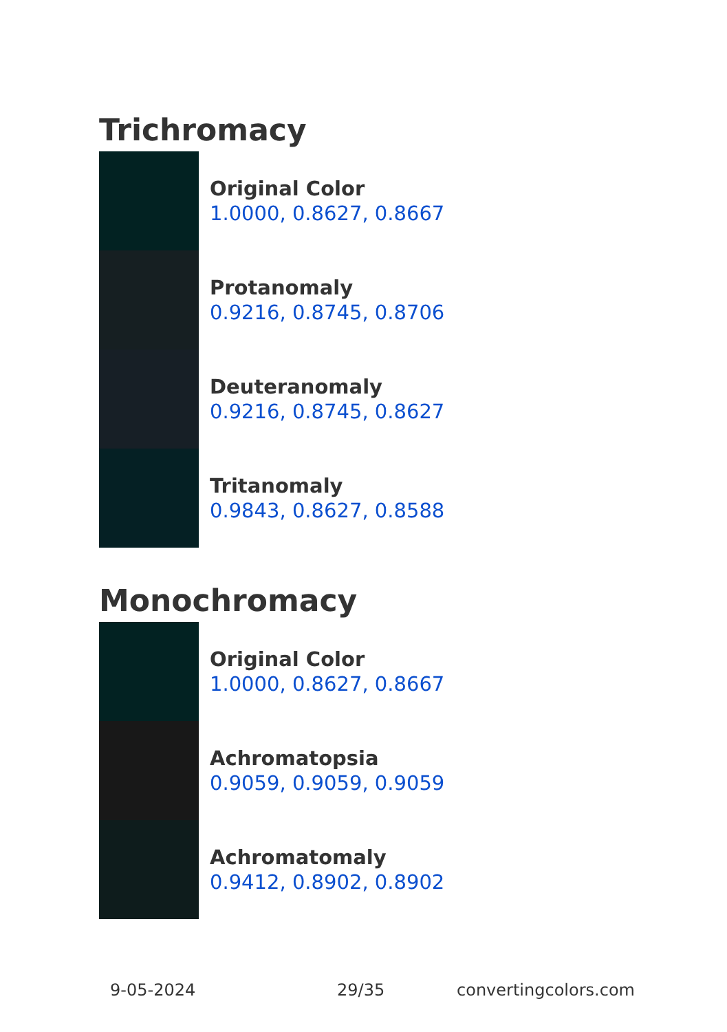Trichromacy
Original Color
1.0000, 0.8627, 0.8667
Protanomaly
0.9216, 0.8745, 0.8706
Deuteranomaly
0.9216, 0.8745, 0.8627
Tritanomaly
0.9843, 0.8627, 0.8588
Monochromacy
Original Color
1.0000, 0.8627, 0.8667
Achromatopsia
0.9059, 0.9059, 0.9059
Achromatomaly
0.9412, 0.8902, 0.8902
9-05-2024 29/35 convertingcolors.com